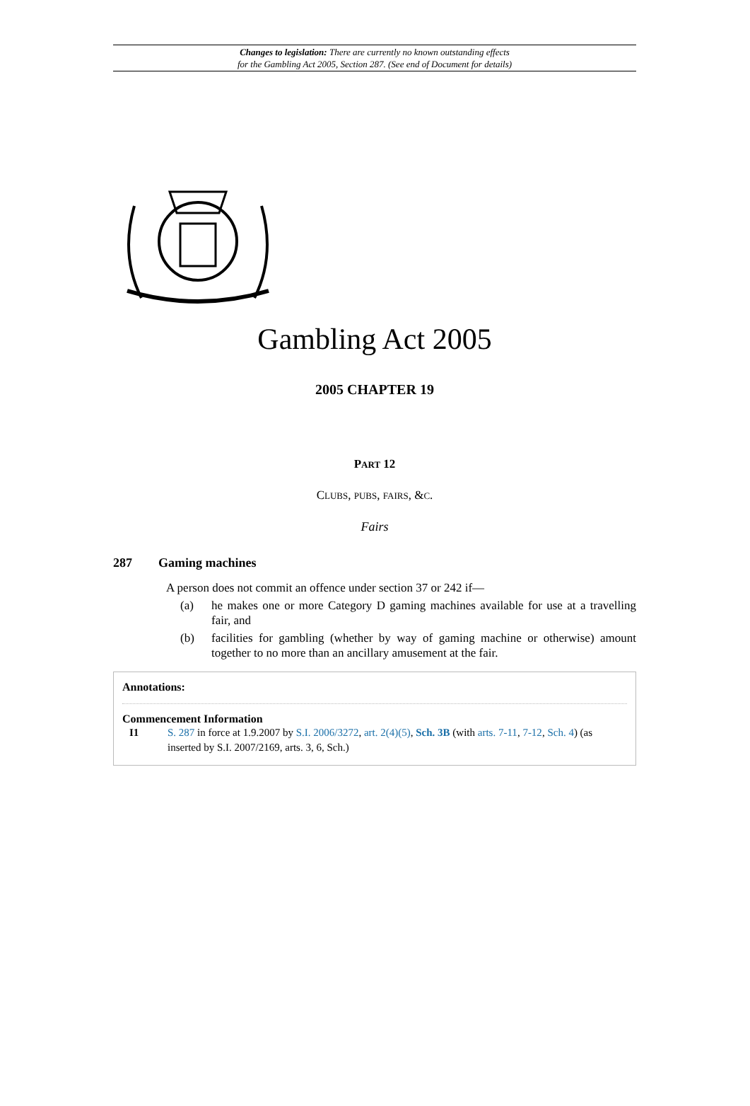Changes to legislation: There are currently no known outstanding effects
for the Gambling Act 2005, Section 287. (See end of Document for details)
Gambling Act 2005
2005 CHAPTER 19
PART 12
CLUBS, PUBS, FAIRS, &C.
Fairs
287 Gaming machines
A person does not commit an offence under section 37 or 242 if—
(a) he makes one or more Category D gaming machines available for use at a travelling fair, and
(b) facilities for gambling (whether by way of gaming machine or otherwise) amount together to no more than an ancillary amusement at the fair.
Annotations:
Commencement Information
I1 S. 287 in force at 1.9.2007 by S.I. 2006/3272, art. 2(4)(5), Sch. 3B (with arts. 7-11, 7-12, Sch. 4) (as inserted by S.I. 2007/2169, arts. 3, 6, Sch.)